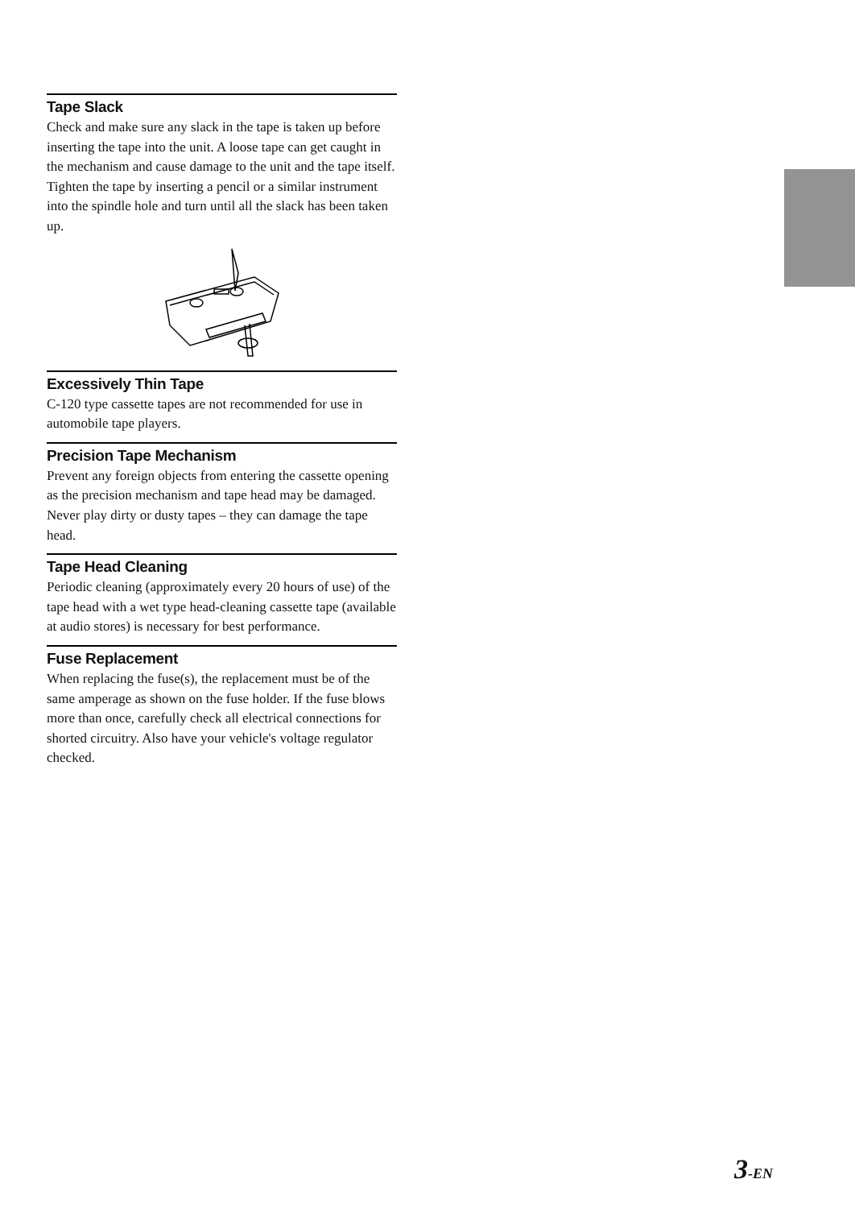Tape Slack
Check and make sure any slack in the tape is taken up before inserting the tape into the unit. A loose tape can get caught in the mechanism and cause damage to the unit and the tape itself. Tighten the tape by inserting a pencil or a similar instrument into the spindle hole and turn until all the slack has been taken up.
Excessively Thin Tape
C-120 type cassette tapes are not recommended for use in automobile tape players.
Precision Tape Mechanism
Prevent any foreign objects from entering the cassette opening as the precision mechanism and tape head may be damaged.
Never play dirty or dusty tapes – they can damage the tape head.
Tape Head Cleaning
Periodic cleaning (approximately every 20 hours of use) of the tape head with a wet type head-cleaning cassette tape (available at audio stores) is necessary for best performance.
Fuse Replacement
When replacing the fuse(s), the replacement must be of the same amperage as shown on the fuse holder. If the fuse blows more than once, carefully check all electrical connections for shorted circuitry. Also have your vehicle's voltage regulator checked.
3-EN